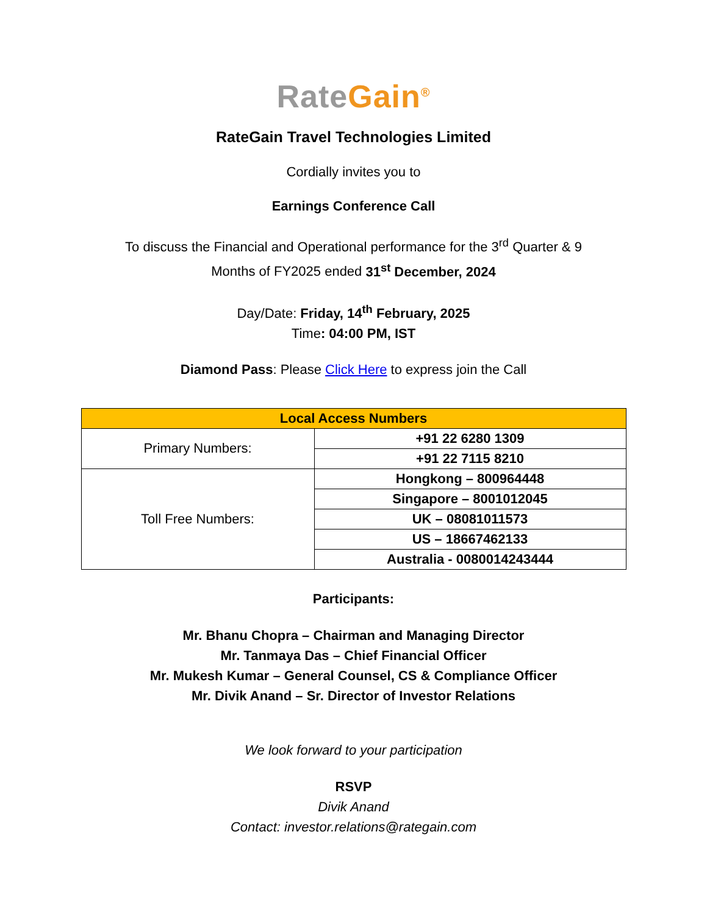Rate Gain<sup>®</sup>
RateGain Travel Technologies Limited
Cordially invites you to
Earnings Conference Call
To discuss the Financial and Operational performance for the 3<sup>rd</sup> Quarter & 9
Months of FY2025 ended 31<sup>st</sup> December, 2024
Day/Date: Friday, 14<sup>th</sup> February, 2025
Time: 04:00 PM, IST
Diamond Pass: Please Click Here to express join the Call
| Local Access Numbers | |
| --- | --- |
| Primary Numbers: | +91 22 6280 1309 |
| | +91 22 7115 8210 |
| Toll Free Numbers: | Hongkong – 800964448 |
| | Singapore – 8001012045 |
| | UK – 08081011573 |
| | US – 18667462133 |
| | Australia - 0080014243444 |
Participants:
Mr. Bhanu Chopra – Chairman and Managing Director
Mr. Tanmaya Das – Chief Financial Officer
Mr. Mukesh Kumar – General Counsel, CS & Compliance Officer
Mr. Divik Anand – Sr. Director of Investor Relations
We look forward to your participation
RSVP
Divik Anand
Contact: investor.relations@rategain.com